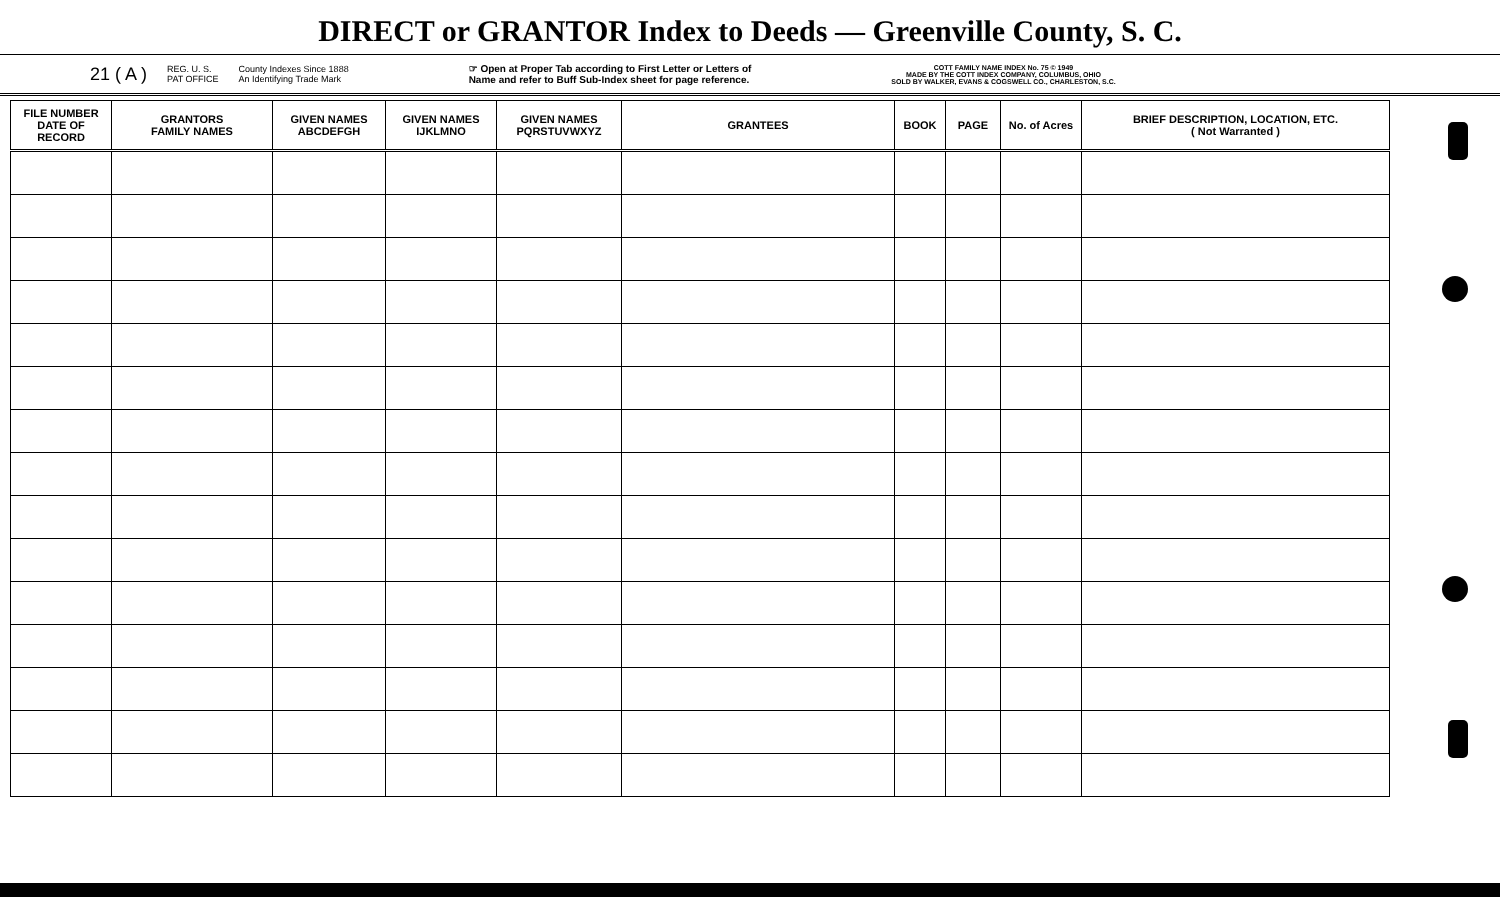DIRECT or GRANTOR Index to Deeds — Greenville County, S. C.
21 ( A )
REG. U. S.
PAT OFFICE
County Indexes Since 1888
An Identifying Trade Mark
☞ Open at Proper Tab according to First Letter or Letters of
Name and refer to Buff Sub-Index sheet for page reference.
COTT FAMILY NAME INDEX No. 75 © 1949
MADE BY THE COTT INDEX COMPANY, COLUMBUS, OHIO
SOLD BY WALKER, EVANS & COGSWELL CO., CHARLESTON, S.C.
| FILE NUMBER DATE OF RECORD | GRANTORS FAMILY NAMES | GIVEN NAMES ABCDEFGH | GIVEN NAMES IJKLMNO | GIVEN NAMES PQRSTUVWXYZ | GRANTEES | BOOK | PAGE | No. of Acres | BRIEF DESCRIPTION, LOCATION, ETC. ( Not Warranted ) |
| --- | --- | --- | --- | --- | --- | --- | --- | --- | --- |